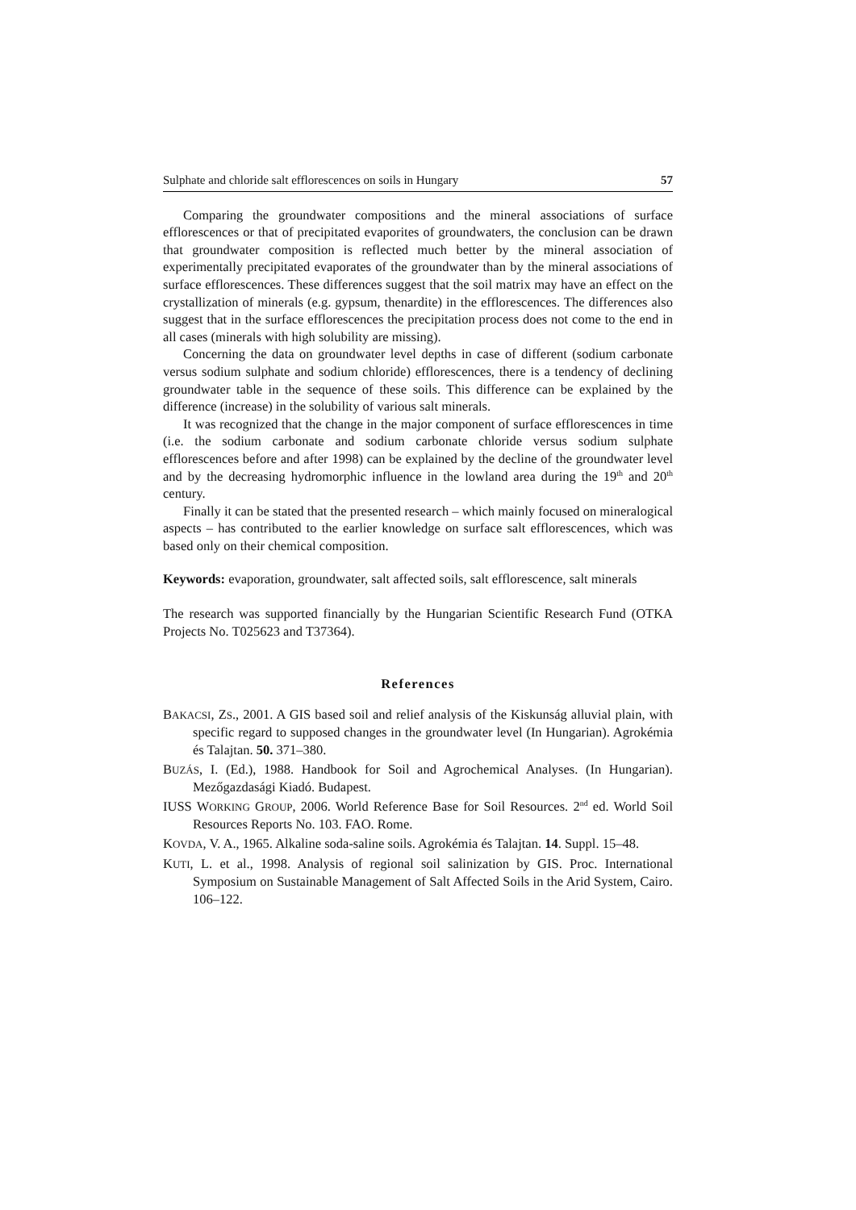Sulphate and chloride salt efflorescences on soils in Hungary 57
Comparing the groundwater compositions and the mineral associations of surface efflorescences or that of precipitated evaporites of groundwaters, the conclusion can be drawn that groundwater composition is reflected much better by the mineral association of experimentally precipitated evaporates of the groundwater than by the mineral associations of surface efflorescences. These differences suggest that the soil matrix may have an effect on the crystallization of minerals (e.g. gypsum, thenardite) in the efflorescences. The differences also suggest that in the surface efflorescences the precipitation process does not come to the end in all cases (minerals with high solubility are missing).
Concerning the data on groundwater level depths in case of different (sodium carbonate versus sodium sulphate and sodium chloride) efflorescences, there is a tendency of declining groundwater table in the sequence of these soils. This difference can be explained by the difference (increase) in the solubility of various salt minerals.
It was recognized that the change in the major component of surface efflorescences in time (i.e. the sodium carbonate and sodium carbonate chloride versus sodium sulphate efflorescences before and after 1998) can be explained by the decline of the groundwater level and by the decreasing hydromorphic influence in the lowland area during the 19<sup>th</sup> and 20<sup>th</sup> century.
Finally it can be stated that the presented research – which mainly focused on mineralogical aspects – has contributed to the earlier knowledge on surface salt efflorescences, which was based only on their chemical composition.
Keywords: evaporation, groundwater, salt affected soils, salt efflorescence, salt minerals
The research was supported financially by the Hungarian Scientific Research Fund (OTKA Projects No. T025623 and T37364).
References
BAKACSI, ZS., 2001. A GIS based soil and relief analysis of the Kiskunság alluvial plain, with specific regard to supposed changes in the groundwater level (In Hungarian). Agrokémia és Talajtan. 50. 371–380.
BUZÁS, I. (Ed.), 1988. Handbook for Soil and Agrochemical Analyses. (In Hungarian). Mezőgazdasági Kiadó. Budapest.
IUSS WORKING GROUP, 2006. World Reference Base for Soil Resources. 2<sup>nd</sup> ed. World Soil Resources Reports No. 103. FAO. Rome.
KOVDA, V. A., 1965. Alkaline soda-saline soils. Agrokémia és Talajtan. 14. Suppl. 15–48.
KUTI, L. et al., 1998. Analysis of regional soil salinization by GIS. Proc. International Symposium on Sustainable Management of Salt Affected Soils in the Arid System, Cairo. 106–122.